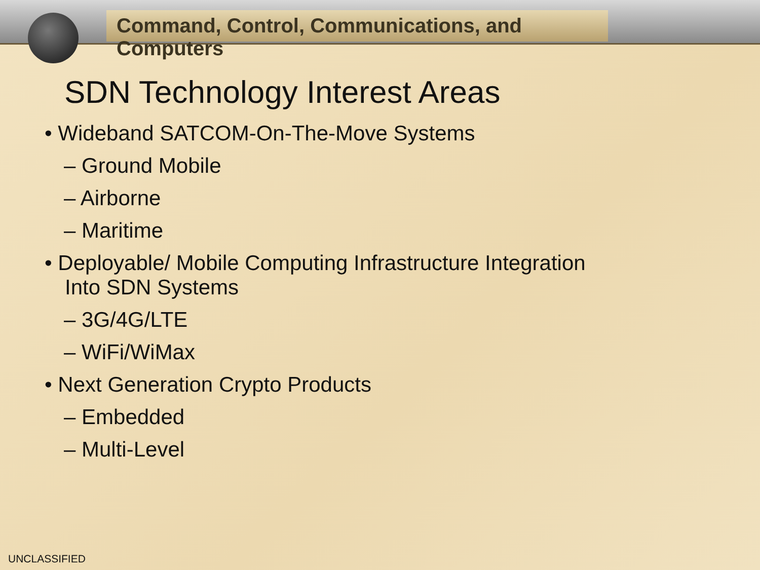Command, Control, Communications, and Computers
SDN Technology Interest Areas
• Wideband SATCOM-On-The-Move Systems
– Ground Mobile
– Airborne
– Maritime
• Deployable/ Mobile Computing Infrastructure Integration
Into SDN Systems
– 3G/4G/LTE
– WiFi/WiMax
• Next Generation Crypto Products
– Embedded
– Multi-Level
UNCLASSIFIED